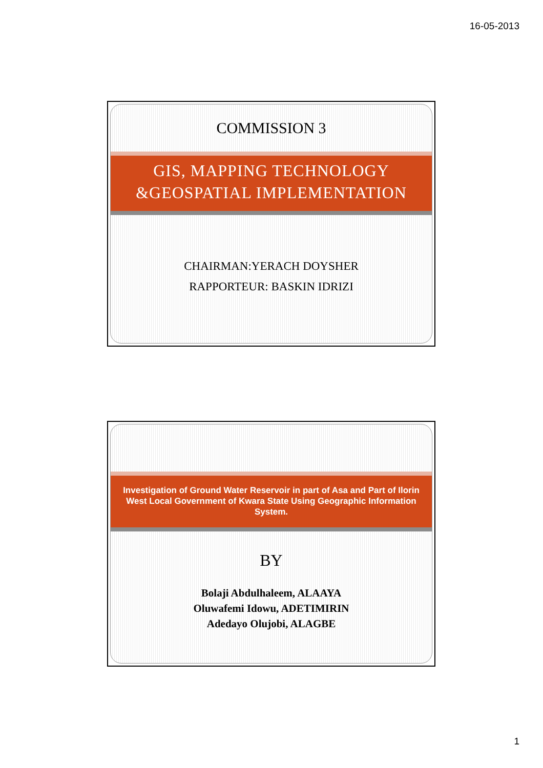16-05-2013
COMMISSION 3
GIS, MAPPING TECHNOLOGY
&GEOSPATIAL IMPLEMENTATION
CHAIRMAN:YERACH DOYSHER
RAPPORTEUR: BASKIN IDRIZI
Investigation of Ground Water Reservoir in part of Asa and Part of Ilorin West Local Government of Kwara State Using Geographic Information System.
BY
Bolaji Abdulhaleem, ALAAYA
Oluwafemi Idowu, ADETIMIRIN
Adedayo Olujobi, ALAGBE
1